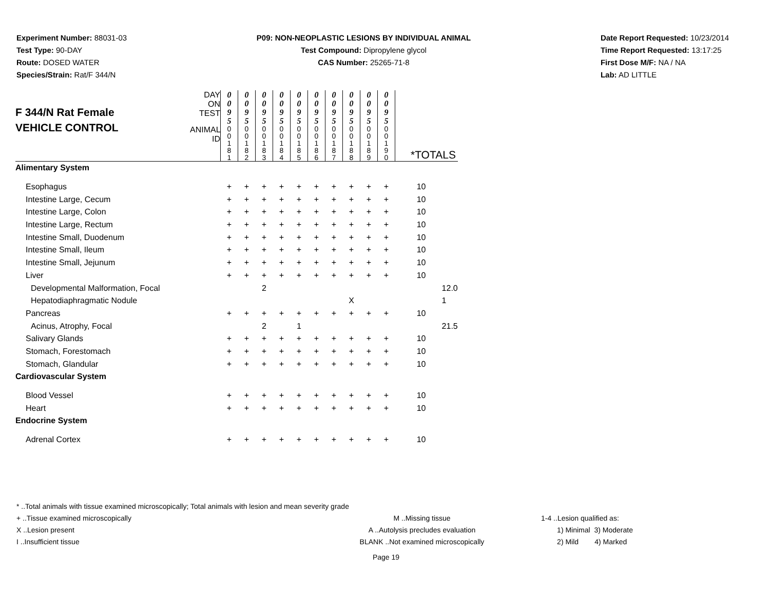Experiment Number: 88031-03
Test Type: 90-DAY
Route: DOSED WATER
Species/Strain: Rat/F 344/N
P09: NON-NEOPLASTIC LESIONS BY INDIVIDUAL ANIMAL
Test Compound: Dipropylene glycol
CAS Number: 25265-71-8
Date Report Requested: 10/23/2014
Time Report Requested: 13:17:25
First Dose M/F: NA / NA
Lab: AD LITTLE
| F 344/N Rat Female VEHICLE CONTROL | DAY ON TEST | 0 0 9 5 | 0 0 9 5 | 0 0 9 5 | 0 0 9 5 | 0 0 9 5 | 0 0 9 5 | 0 0 9 5 | 0 0 9 5 | 0 0 9 5 | 0 0 9 5 | | | |
| | ANIMAL ID | 0 0 1 8 1 | 0 0 1 8 2 | 0 0 1 8 3 | 0 0 1 8 4 | 0 0 1 8 5 | 0 0 1 8 6 | 0 0 1 8 7 | 0 0 1 8 8 | 0 0 1 8 9 | 0 0 1 9 0 | *TOTALS | | |
| Alimentary System | | | | | | | | | | | | | | |
| Esophagus | | + | + | + | + | + | + | + | + | + | + | 10 | | |
| Intestine Large, Cecum | | + | + | + | + | + | + | + | + | + | + | 10 | | |
| Intestine Large, Colon | | + | + | + | + | + | + | + | + | + | + | 10 | | |
| Intestine Large, Rectum | | + | + | + | + | + | + | + | + | + | + | 10 | | |
| Intestine Small, Duodenum | | + | + | + | + | + | + | + | + | + | + | 10 | | |
| Intestine Small, Ileum | | + | + | + | + | + | + | + | + | + | + | 10 | | |
| Intestine Small, Jejunum | | + | + | + | + | + | + | + | + | + | + | 10 | | |
| Liver | | + | + | + | + | + | + | + | + | + | + | 10 | | |
| Developmental Malformation, Focal | | | | 2 | | | | | | | | | 1 | 2.0 |
| Hepatodiaphragmatic Nodule | | | | | | | | | X | | | | 1 | |
| Pancreas | | + | + | + | + | + | + | + | + | + | + | 10 | | |
| Acinus, Atrophy, Focal | | | | 2 | | 1 | | | | | | | 2 | 1.5 |
| Salivary Glands | | + | + | + | + | + | + | + | + | + | + | 10 | | |
| Stomach, Forestomach | | + | + | + | + | + | + | + | + | + | + | 10 | | |
| Stomach, Glandular | | + | + | + | + | + | + | + | + | + | + | 10 | | |
| Cardiovascular System | | | | | | | | | | | | | | |
| Blood Vessel | | + | + | + | + | + | + | + | + | + | + | 10 | | |
| Heart | | + | + | + | + | + | + | + | + | + | + | 10 | | |
| Endocrine System | | | | | | | | | | | | | | |
| Adrenal Cortex | | + | + | + | + | + | + | + | + | + | + | 10 | | |
* ..Total animals with tissue examined microscopically; Total animals with lesion and mean severity grade
+ ..Tissue examined microscopically
X ..Lesion present
I ..Insufficient tissue
M ..Missing tissue
A ..Autolysis precludes evaluation
BLANK ..Not examined microscopically
1-4 ..Lesion qualified as:
1) Minimal 3) Moderate
2) Mild 4) Marked
Page 19